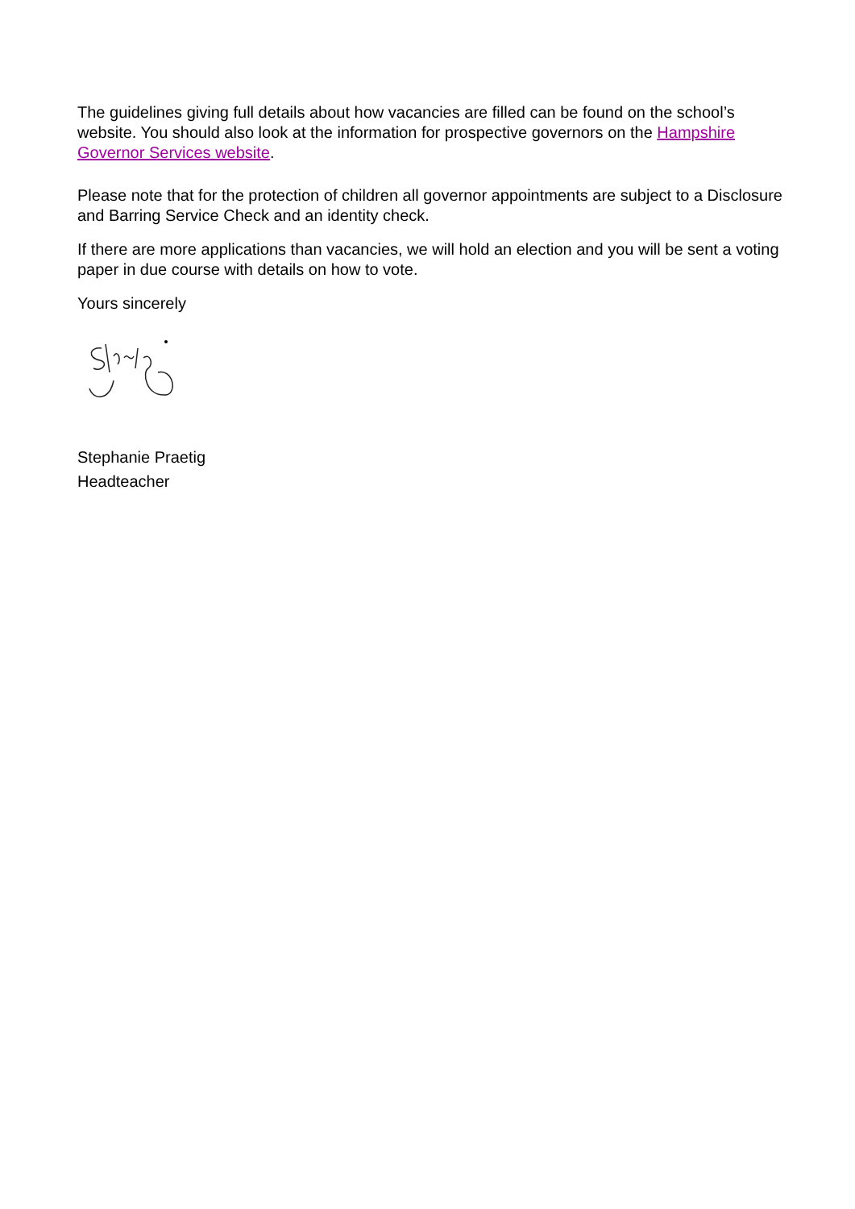The guidelines giving full details about how vacancies are filled can be found on the school’s website. You should also look at the information for prospective governors on the Hampshire Governor Services website.
Please note that for the protection of children all governor appointments are subject to a Disclosure and Barring Service Check and an identity check.
If there are more applications than vacancies, we will hold an election and you will be sent a voting paper in due course with details on how to vote.
Yours sincerely
Stephanie Praetig
Headteacher